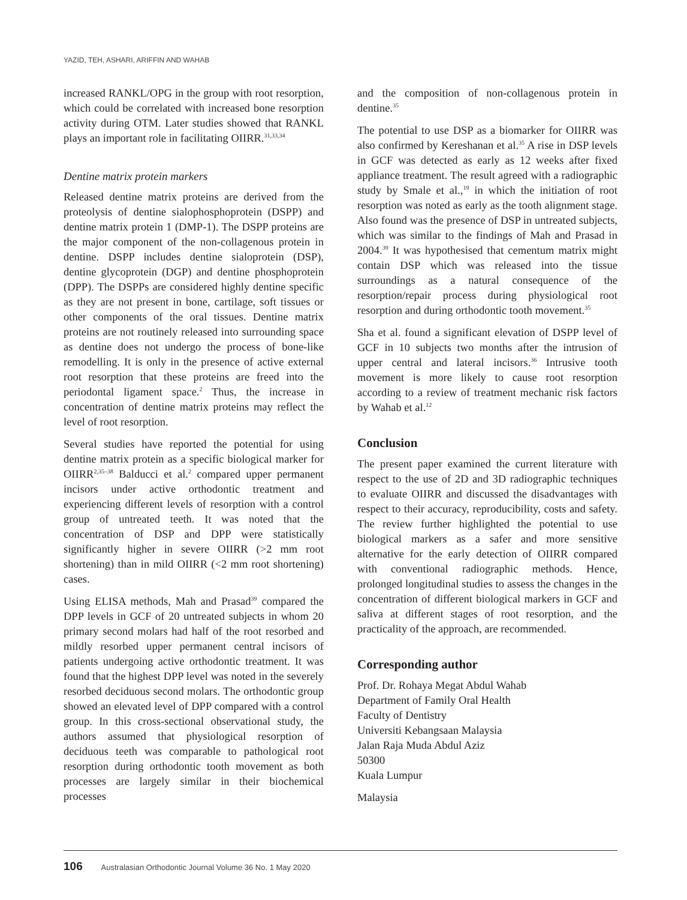YAZID, TEH, ASHARI, ARIFFIN AND WAHAB
increased RANKL/OPG in the group with root resorption, which could be correlated with increased bone resorption activity during OTM. Later studies showed that RANKL plays an important role in facilitating OIIRR.<sup>31,33,34</sup>
Dentine matrix protein markers
Released dentine matrix proteins are derived from the proteolysis of dentine sialophosphoprotein (DSPP) and dentine matrix protein 1 (DMP-1). The DSPP proteins are the major component of the non-collagenous protein in dentine. DSPP includes dentine sialoprotein (DSP), dentine glycoprotein (DGP) and dentine phosphoprotein (DPP). The DSPPs are considered highly dentine specific as they are not present in bone, cartilage, soft tissues or other components of the oral tissues. Dentine matrix proteins are not routinely released into surrounding space as dentine does not undergo the process of bone-like remodelling. It is only in the presence of active external root resorption that these proteins are freed into the periodontal ligament space.<sup>2</sup> Thus, the increase in concentration of dentine matrix proteins may reflect the level of root resorption.
Several studies have reported the potential for using dentine matrix protein as a specific biological marker for OIIRR<sup>2,35–38</sup> Balducci et al.<sup>2</sup> compared upper permanent incisors under active orthodontic treatment and experiencing different levels of resorption with a control group of untreated teeth. It was noted that the concentration of DSP and DPP were statistically significantly higher in severe OIIRR (>2 mm root shortening) than in mild OIIRR (<2 mm root shortening) cases.
Using ELISA methods, Mah and Prasad<sup>39</sup> compared the DPP levels in GCF of 20 untreated subjects in whom 20 primary second molars had half of the root resorbed and mildly resorbed upper permanent central incisors of patients undergoing active orthodontic treatment. It was found that the highest DPP level was noted in the severely resorbed deciduous second molars. The orthodontic group showed an elevated level of DPP compared with a control group. In this cross-sectional observational study, the authors assumed that physiological resorption of deciduous teeth was comparable to pathological root resorption during orthodontic tooth movement as both processes are largely similar in their biochemical processes
and the composition of non-collagenous protein in dentine.<sup>35</sup>
The potential to use DSP as a biomarker for OIIRR was also confirmed by Kereshanan et al.<sup>35</sup> A rise in DSP levels in GCF was detected as early as 12 weeks after fixed appliance treatment. The result agreed with a radiographic study by Smale et al.,<sup>19</sup> in which the initiation of root resorption was noted as early as the tooth alignment stage. Also found was the presence of DSP in untreated subjects, which was similar to the findings of Mah and Prasad in 2004.<sup>39</sup> It was hypothesised that cementum matrix might contain DSP which was released into the tissue surroundings as a natural consequence of the resorption/repair process during physiological root resorption and during orthodontic tooth movement.<sup>35</sup>
Sha et al. found a significant elevation of DSPP level of GCF in 10 subjects two months after the intrusion of upper central and lateral incisors.<sup>36</sup> Intrusive tooth movement is more likely to cause root resorption according to a review of treatment mechanic risk factors by Wahab et al.<sup>12</sup>
Conclusion
The present paper examined the current literature with respect to the use of 2D and 3D radiographic techniques to evaluate OIIRR and discussed the disadvantages with respect to their accuracy, reproducibility, costs and safety. The review further highlighted the potential to use biological markers as a safer and more sensitive alternative for the early detection of OIIRR compared with conventional radiographic methods. Hence, prolonged longitudinal studies to assess the changes in the concentration of different biological markers in GCF and saliva at different stages of root resorption, and the practicality of the approach, are recommended.
Corresponding author
Prof. Dr. Rohaya Megat Abdul Wahab
Department of Family Oral Health
Faculty of Dentistry
Universiti Kebangsaan Malaysia
Jalan Raja Muda Abdul Aziz
50300
Kuala Lumpur
Malaysia
106 Australasian Orthodontic Journal Volume 36 No. 1 May 2020